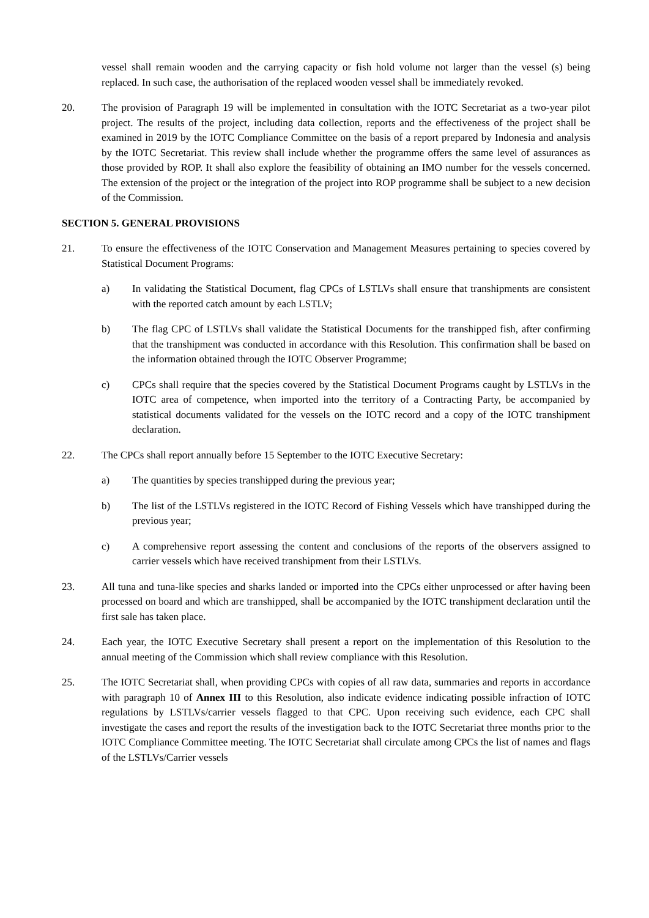vessel shall remain wooden and the carrying capacity or fish hold volume not larger than the vessel (s) being replaced. In such case, the authorisation of the replaced wooden vessel shall be immediately revoked.
20. The provision of Paragraph 19 will be implemented in consultation with the IOTC Secretariat as a two-year pilot project. The results of the project, including data collection, reports and the effectiveness of the project shall be examined in 2019 by the IOTC Compliance Committee on the basis of a report prepared by Indonesia and analysis by the IOTC Secretariat. This review shall include whether the programme offers the same level of assurances as those provided by ROP. It shall also explore the feasibility of obtaining an IMO number for the vessels concerned. The extension of the project or the integration of the project into ROP programme shall be subject to a new decision of the Commission.
SECTION 5. GENERAL PROVISIONS
21. To ensure the effectiveness of the IOTC Conservation and Management Measures pertaining to species covered by Statistical Document Programs:
a) In validating the Statistical Document, flag CPCs of LSTLVs shall ensure that transhipments are consistent with the reported catch amount by each LSTLV;
b) The flag CPC of LSTLVs shall validate the Statistical Documents for the transhipped fish, after confirming that the transhipment was conducted in accordance with this Resolution. This confirmation shall be based on the information obtained through the IOTC Observer Programme;
c) CPCs shall require that the species covered by the Statistical Document Programs caught by LSTLVs in the IOTC area of competence, when imported into the territory of a Contracting Party, be accompanied by statistical documents validated for the vessels on the IOTC record and a copy of the IOTC transhipment declaration.
22. The CPCs shall report annually before 15 September to the IOTC Executive Secretary:
a) The quantities by species transhipped during the previous year;
b) The list of the LSTLVs registered in the IOTC Record of Fishing Vessels which have transhipped during the previous year;
c) A comprehensive report assessing the content and conclusions of the reports of the observers assigned to carrier vessels which have received transhipment from their LSTLVs.
23. All tuna and tuna-like species and sharks landed or imported into the CPCs either unprocessed or after having been processed on board and which are transhipped, shall be accompanied by the IOTC transhipment declaration until the first sale has taken place.
24. Each year, the IOTC Executive Secretary shall present a report on the implementation of this Resolution to the annual meeting of the Commission which shall review compliance with this Resolution.
25. The IOTC Secretariat shall, when providing CPCs with copies of all raw data, summaries and reports in accordance with paragraph 10 of Annex III to this Resolution, also indicate evidence indicating possible infraction of IOTC regulations by LSTLVs/carrier vessels flagged to that CPC. Upon receiving such evidence, each CPC shall investigate the cases and report the results of the investigation back to the IOTC Secretariat three months prior to the IOTC Compliance Committee meeting. The IOTC Secretariat shall circulate among CPCs the list of names and flags of the LSTLVs/Carrier vessels